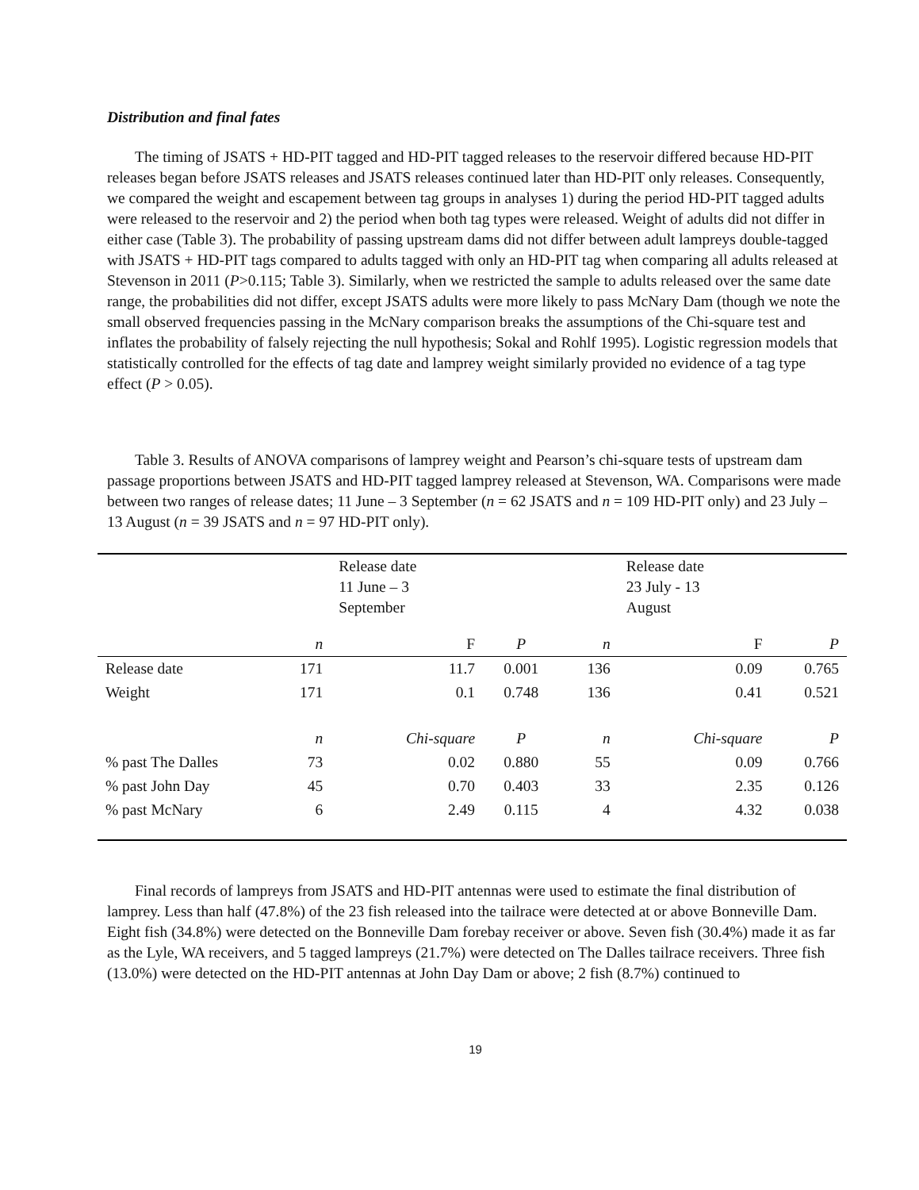Distribution and final fates
The timing of JSATS + HD-PIT tagged and HD-PIT tagged releases to the reservoir differed because HD-PIT releases began before JSATS releases and JSATS releases continued later than HD-PIT only releases. Consequently, we compared the weight and escapement between tag groups in analyses 1) during the period HD-PIT tagged adults were released to the reservoir and 2) the period when both tag types were released. Weight of adults did not differ in either case (Table 3). The probability of passing upstream dams did not differ between adult lampreys double-tagged with JSATS + HD-PIT tags compared to adults tagged with only an HD-PIT tag when comparing all adults released at Stevenson in 2011 (P>0.115; Table 3). Similarly, when we restricted the sample to adults released over the same date range, the probabilities did not differ, except JSATS adults were more likely to pass McNary Dam (though we note the small observed frequencies passing in the McNary comparison breaks the assumptions of the Chi-square test and inflates the probability of falsely rejecting the null hypothesis; Sokal and Rohlf 1995). Logistic regression models that statistically controlled for the effects of tag date and lamprey weight similarly provided no evidence of a tag type effect (P > 0.05).
Table 3. Results of ANOVA comparisons of lamprey weight and Pearson’s chi-square tests of upstream dam passage proportions between JSATS and HD-PIT tagged lamprey released at Stevenson, WA. Comparisons were made between two ranges of release dates; 11 June – 3 September (n = 62 JSATS and n = 109 HD-PIT only) and 23 July – 13 August (n = 39 JSATS and n = 97 HD-PIT only).
| | | Release date 11 June – 3 September | | | | Release date 23 July - 13 August | | |
| | n | | F | P | n | | F | P |
| Release date | 171 | | 11.7 | 0.001 | 136 | | 0.09 | 0.765 |
| Weight | 171 | | 0.1 | 0.748 | 136 | | 0.41 | 0.521 |
| | n | | Chi-square | P | n | | Chi-square | P |
| % past The Dalles | 73 | | 0.02 | 0.880 | 55 | | 0.09 | 0.766 |
| % past John Day | 45 | | 0.70 | 0.403 | 33 | | 2.35 | 0.126 |
| % past McNary | 6 | | 2.49 | 0.115 | 4 | | 4.32 | 0.038 |
Final records of lampreys from JSATS and HD-PIT antennas were used to estimate the final distribution of lamprey. Less than half (47.8%) of the 23 fish released into the tailrace were detected at or above Bonneville Dam. Eight fish (34.8%) were detected on the Bonneville Dam forebay receiver or above. Seven fish (30.4%) made it as far as the Lyle, WA receivers, and 5 tagged lampreys (21.7%) were detected on The Dalles tailrace receivers. Three fish (13.0%) were detected on the HD-PIT antennas at John Day Dam or above; 2 fish (8.7%) continued to
19